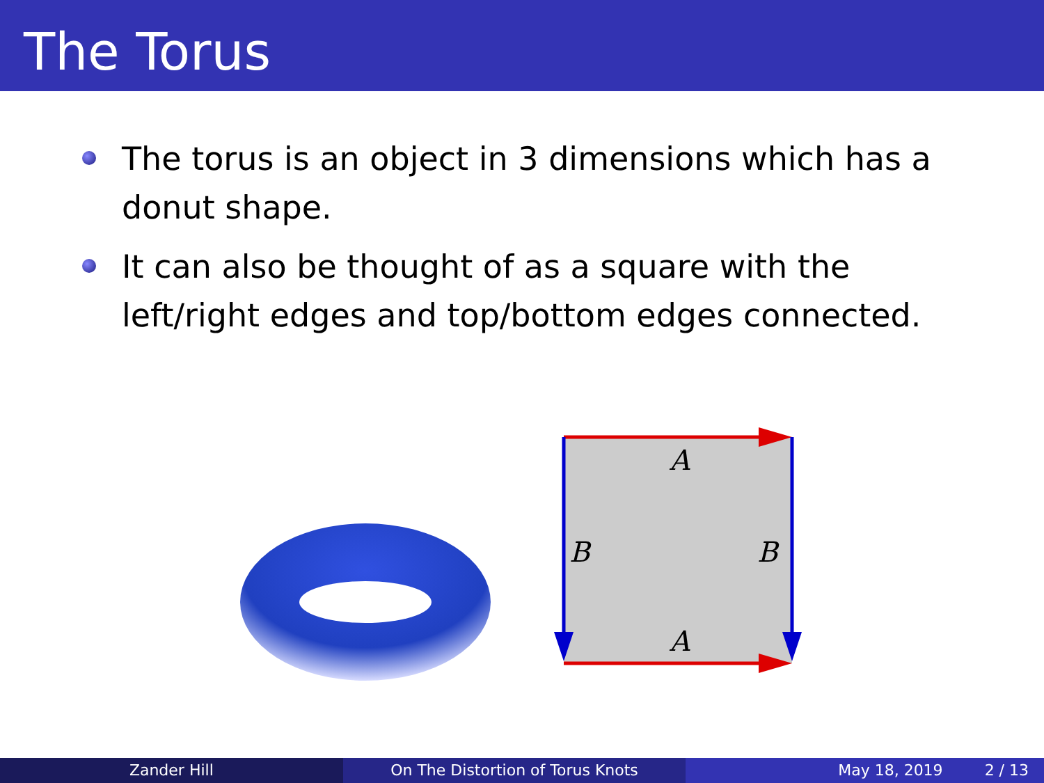The Torus
The torus is an object in 3 dimensions which has a donut shape.
It can also be thought of as a square with the left/right edges and top/bottom edges connected.
A
A
B
B
Zander Hill On The Distortion of Torus Knots
May 18, 2019 2 / 13